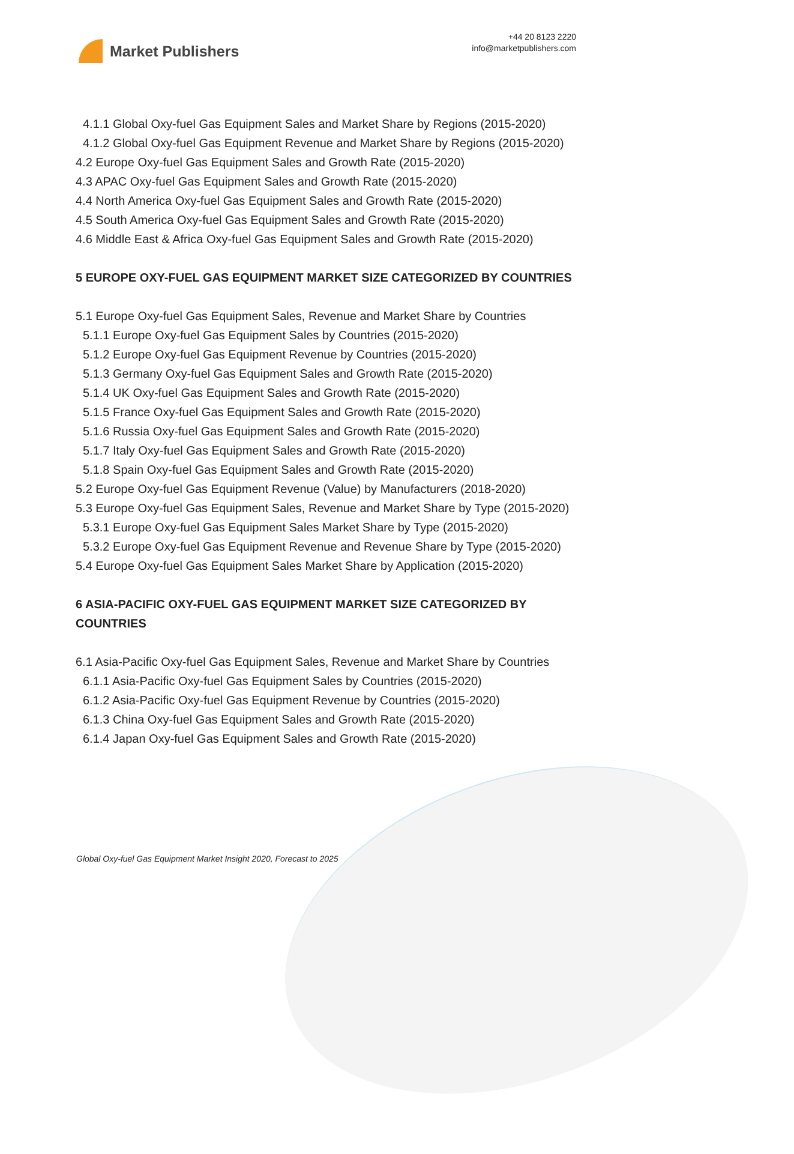Market Publishers
+44 20 8123 2220
info@marketpublishers.com
4.1.1 Global Oxy-fuel Gas Equipment Sales and Market Share by Regions (2015-2020)
4.1.2 Global Oxy-fuel Gas Equipment Revenue and Market Share by Regions (2015-2020)
4.2 Europe Oxy-fuel Gas Equipment Sales and Growth Rate (2015-2020)
4.3 APAC Oxy-fuel Gas Equipment Sales and Growth Rate (2015-2020)
4.4 North America Oxy-fuel Gas Equipment Sales and Growth Rate (2015-2020)
4.5 South America Oxy-fuel Gas Equipment Sales and Growth Rate (2015-2020)
4.6 Middle East & Africa Oxy-fuel Gas Equipment Sales and Growth Rate (2015-2020)
5 EUROPE OXY-FUEL GAS EQUIPMENT MARKET SIZE CATEGORIZED BY COUNTRIES
5.1 Europe Oxy-fuel Gas Equipment Sales, Revenue and Market Share by Countries
5.1.1 Europe Oxy-fuel Gas Equipment Sales by Countries (2015-2020)
5.1.2 Europe Oxy-fuel Gas Equipment Revenue by Countries (2015-2020)
5.1.3 Germany Oxy-fuel Gas Equipment Sales and Growth Rate (2015-2020)
5.1.4 UK Oxy-fuel Gas Equipment Sales and Growth Rate (2015-2020)
5.1.5 France Oxy-fuel Gas Equipment Sales and Growth Rate (2015-2020)
5.1.6 Russia Oxy-fuel Gas Equipment Sales and Growth Rate (2015-2020)
5.1.7 Italy Oxy-fuel Gas Equipment Sales and Growth Rate (2015-2020)
5.1.8 Spain Oxy-fuel Gas Equipment Sales and Growth Rate (2015-2020)
5.2 Europe Oxy-fuel Gas Equipment Revenue (Value) by Manufacturers (2018-2020)
5.3 Europe Oxy-fuel Gas Equipment Sales, Revenue and Market Share by Type (2015-2020)
5.3.1 Europe Oxy-fuel Gas Equipment Sales Market Share by Type (2015-2020)
5.3.2 Europe Oxy-fuel Gas Equipment Revenue and Revenue Share by Type (2015-2020)
5.4 Europe Oxy-fuel Gas Equipment Sales Market Share by Application (2015-2020)
6 ASIA-PACIFIC OXY-FUEL GAS EQUIPMENT MARKET SIZE CATEGORIZED BY COUNTRIES
6.1 Asia-Pacific Oxy-fuel Gas Equipment Sales, Revenue and Market Share by Countries
6.1.1 Asia-Pacific Oxy-fuel Gas Equipment Sales by Countries (2015-2020)
6.1.2 Asia-Pacific Oxy-fuel Gas Equipment Revenue by Countries (2015-2020)
6.1.3 China Oxy-fuel Gas Equipment Sales and Growth Rate (2015-2020)
6.1.4 Japan Oxy-fuel Gas Equipment Sales and Growth Rate (2015-2020)
Global Oxy-fuel Gas Equipment Market Insight 2020, Forecast to 2025